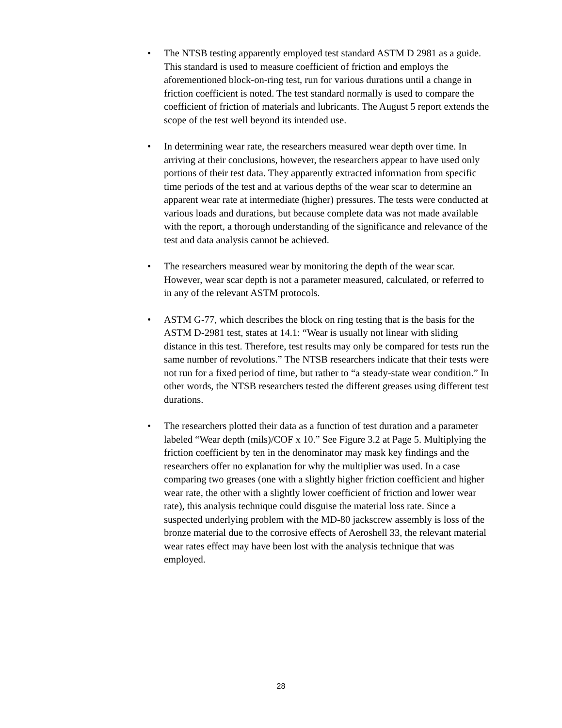• The NTSB testing apparently employed test standard ASTM D 2981 as a guide. This standard is used to measure coefficient of friction and employs the aforementioned block-on-ring test, run for various durations until a change in friction coefficient is noted. The test standard normally is used to compare the coefficient of friction of materials and lubricants. The August 5 report extends the scope of the test well beyond its intended use.
• In determining wear rate, the researchers measured wear depth over time. In arriving at their conclusions, however, the researchers appear to have used only portions of their test data. They apparently extracted information from specific time periods of the test and at various depths of the wear scar to determine an apparent wear rate at intermediate (higher) pressures. The tests were conducted at various loads and durations, but because complete data was not made available with the report, a thorough understanding of the significance and relevance of the test and data analysis cannot be achieved.
• The researchers measured wear by monitoring the depth of the wear scar. However, wear scar depth is not a parameter measured, calculated, or referred to in any of the relevant ASTM protocols.
• ASTM G-77, which describes the block on ring testing that is the basis for the ASTM D-2981 test, states at 14.1: “Wear is usually not linear with sliding distance in this test. Therefore, test results may only be compared for tests run the same number of revolutions.” The NTSB researchers indicate that their tests were not run for a fixed period of time, but rather to “a steady-state wear condition.” In other words, the NTSB researchers tested the different greases using different test durations.
• The researchers plotted their data as a function of test duration and a parameter labeled “Wear depth (mils)/COF x 10.” See Figure 3.2 at Page 5. Multiplying the friction coefficient by ten in the denominator may mask key findings and the researchers offer no explanation for why the multiplier was used. In a case comparing two greases (one with a slightly higher friction coefficient and higher wear rate, the other with a slightly lower coefficient of friction and lower wear rate), this analysis technique could disguise the material loss rate. Since a suspected underlying problem with the MD-80 jackscrew assembly is loss of the bronze material due to the corrosive effects of Aeroshell 33, the relevant material wear rates effect may have been lost with the analysis technique that was employed.
28